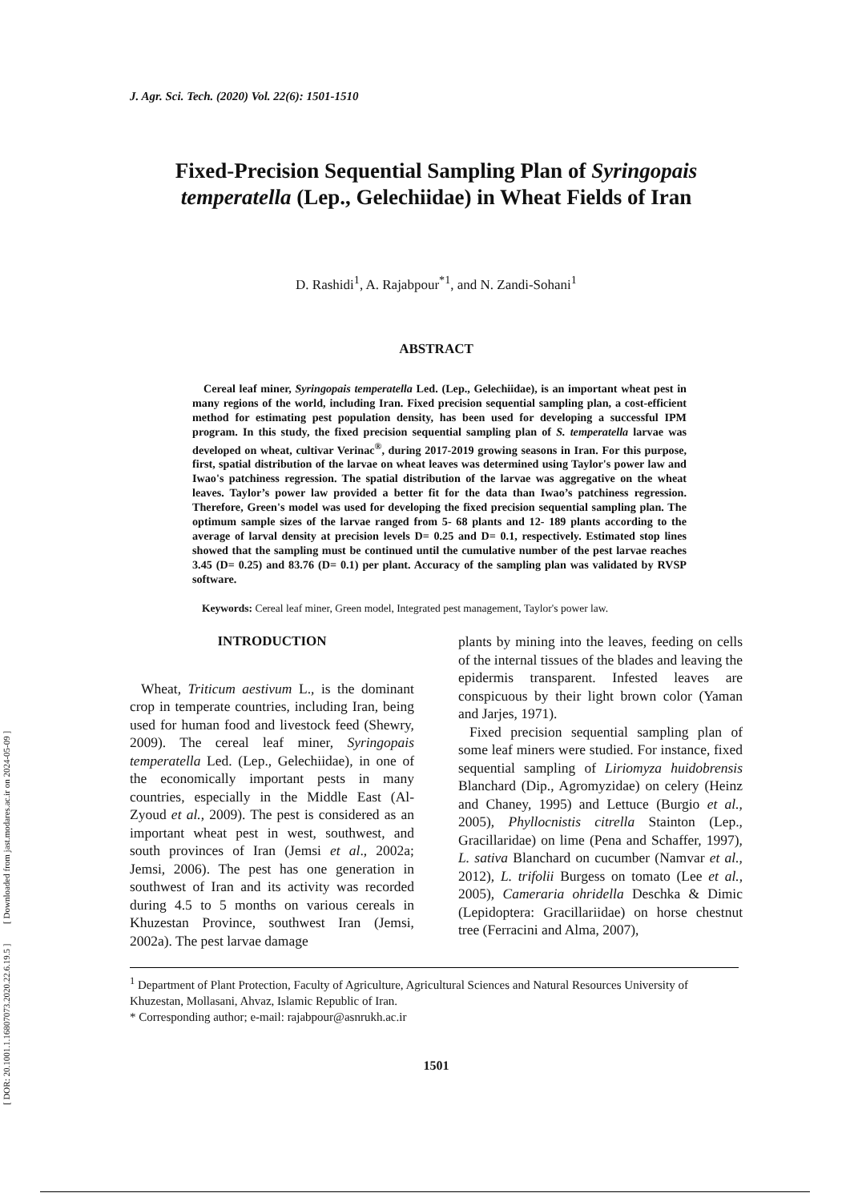[ DOR: 20.1001.1.16807073.2020.22.6.19.5 ] [ Downloaded from jast.modares.ac.ir on 2024-05-09 ]
J. Agr. Sci. Tech. (2020) Vol. 22(6): 1501-1510
Fixed-Precision Sequential Sampling Plan of Syringopais temperatella (Lep., Gelechiidae) in Wheat Fields of Iran
D. Rashidi<sup>1</sup>, A. Rajabpour<sup>*1</sup>, and N. Zandi-Sohani<sup>1</sup>
ABSTRACT
Cereal leaf miner, Syringopais temperatella Led. (Lep., Gelechiidae), is an important wheat pest in many regions of the world, including Iran. Fixed precision sequential sampling plan, a cost-efficient method for estimating pest population density, has been used for developing a successful IPM program. In this study, the fixed precision sequential sampling plan of S. temperatella larvae was developed on wheat, cultivar Verinac<sup>®</sup>, during 2017-2019 growing seasons in Iran. For this purpose, first, spatial distribution of the larvae on wheat leaves was determined using Taylor's power law and Iwao's patchiness regression. The spatial distribution of the larvae was aggregative on the wheat leaves. Taylor’s power law provided a better fit for the data than Iwao’s patchiness regression. Therefore, Green's model was used for developing the fixed precision sequential sampling plan. The optimum sample sizes of the larvae ranged from 5- 68 plants and 12- 189 plants according to the average of larval density at precision levels D= 0.25 and D= 0.1, respectively. Estimated stop lines showed that the sampling must be continued until the cumulative number of the pest larvae reaches 3.45 (D= 0.25) and 83.76 (D= 0.1) per plant. Accuracy of the sampling plan was validated by RVSP software.
Keywords: Cereal leaf miner, Green model, Integrated pest management, Taylor's power law.
INTRODUCTION
Wheat, Triticum aestivum L., is the dominant crop in temperate countries, including Iran, being used for human food and livestock feed (Shewry, 2009). The cereal leaf miner, Syringopais temperatella Led. (Lep., Gelechiidae), in one of the economically important pests in many countries, especially in the Middle East (Al-Zyoud et al., 2009). The pest is considered as an important wheat pest in west, southwest, and south provinces of Iran (Jemsi et al., 2002a; Jemsi, 2006). The pest has one generation in southwest of Iran and its activity was recorded during 4.5 to 5 months on various cereals in Khuzestan Province, southwest Iran (Jemsi, 2002a). The pest larvae damage
plants by mining into the leaves, feeding on cells of the internal tissues of the blades and leaving the epidermis transparent. Infested leaves are conspicuous by their light brown color (Yaman and Jarjes, 1971).
Fixed precision sequential sampling plan of some leaf miners were studied. For instance, fixed sequential sampling of Liriomyza huidobrensis Blanchard (Dip., Agromyzidae) on celery (Heinz and Chaney, 1995) and Lettuce (Burgio et al., 2005), Phyllocnistis citrella Stainton (Lep., Gracillaridae) on lime (Pena and Schaffer, 1997), L. sativa Blanchard on cucumber (Namvar et al., 2012), L. trifolii Burgess on tomato (Lee et al., 2005), Cameraria ohridella Deschka & Dimic (Lepidoptera: Gracillariidae) on horse chestnut tree (Ferracini and Alma, 2007),
<sup>1</sup> Department of Plant Protection, Faculty of Agriculture, Agricultural Sciences and Natural Resources University of Khuzestan, Mollasani, Ahvaz, Islamic Republic of Iran.
* Corresponding author; e-mail: rajabpour@asnrukh.ac.ir
1501